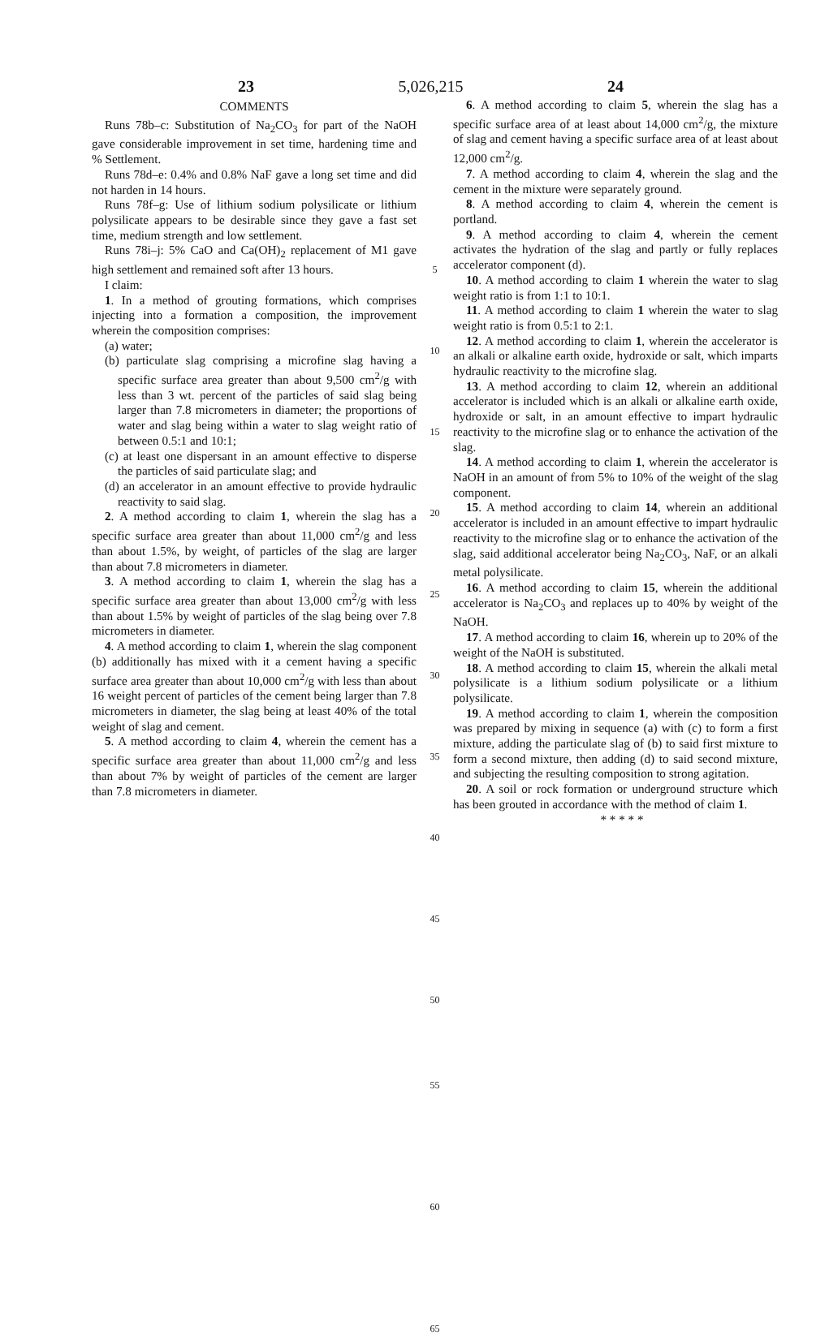23 5,026,215 24
COMMENTS
Runs 78b–c: Substitution of Na<sub>2</sub>CO<sub>3</sub> for part of the NaOH gave considerable improvement in set time, hardening time and % Settlement.
Runs 78d–e: 0.4% and 0.8% NaF gave a long set time and did not harden in 14 hours.
Runs 78f–g: Use of lithium sodium polysilicate or lithium polysilicate appears to be desirable since they gave a fast set time, medium strength and low settlement.
Runs 78i–j: 5% CaO and Ca(OH)<sub>2</sub> replacement of M1 gave high settlement and remained soft after 13 hours.
I claim:
1. In a method of grouting formations, which comprises injecting into a formation a composition, the improvement wherein the composition comprises:
(a) water;
(b) particulate slag comprising a microfine slag having a specific surface area greater than about 9,500 cm<sup>2</sup>/g with less than 3 wt. percent of the particles of said slag being larger than 7.8 micrometers in diameter; the proportions of water and slag being within a water to slag weight ratio of between 0.5:1 and 10:1;
(c) at least one dispersant in an amount effective to disperse the particles of said particulate slag; and
(d) an accelerator in an amount effective to provide hydraulic reactivity to said slag.
2. A method according to claim 1, wherein the slag has a specific surface area greater than about 11,000 cm<sup>2</sup>/g and less than about 1.5%, by weight, of particles of the slag are larger than about 7.8 micrometers in diameter.
3. A method according to claim 1, wherein the slag has a specific surface area greater than about 13,000 cm<sup>2</sup>/g with less than about 1.5% by weight of particles of the slag being over 7.8 micrometers in diameter.
4. A method according to claim 1, wherein the slag component (b) additionally has mixed with it a cement having a specific surface area greater than about 10,000 cm<sup>2</sup>/g with less than about 16 weight percent of particles of the cement being larger than 7.8 micrometers in diameter, the slag being at least 40% of the total weight of slag and cement.
5. A method according to claim 4, wherein the cement has a specific surface area greater than about 11,000 cm<sup>2</sup>/g and less than about 7% by weight of particles of the cement are larger than 7.8 micrometers in diameter.
5
10
15
20
25
30
35
40
45
50
55
60
65
6. A method according to claim 5, wherein the slag has a specific surface area of at least about 14,000 cm<sup>2</sup>/g, the mixture of slag and cement having a specific surface area of at least about 12,000 cm<sup>2</sup>/g.
7. A method according to claim 4, wherein the slag and the cement in the mixture were separately ground.
8. A method according to claim 4, wherein the cement is portland.
9. A method according to claim 4, wherein the cement activates the hydration of the slag and partly or fully replaces accelerator component (d).
10. A method according to claim 1 wherein the water to slag weight ratio is from 1:1 to 10:1.
11. A method according to claim 1 wherein the water to slag weight ratio is from 0.5:1 to 2:1.
12. A method according to claim 1, wherein the accelerator is an alkali or alkaline earth oxide, hydroxide or salt, which imparts hydraulic reactivity to the microfine slag.
13. A method according to claim 12, wherein an additional accelerator is included which is an alkali or alkaline earth oxide, hydroxide or salt, in an amount effective to impart hydraulic reactivity to the microfine slag or to enhance the activation of the slag.
14. A method according to claim 1, wherein the accelerator is NaOH in an amount of from 5% to 10% of the weight of the slag component.
15. A method according to claim 14, wherein an additional accelerator is included in an amount effective to impart hydraulic reactivity to the microfine slag or to enhance the activation of the slag, said additional accelerator being Na<sub>2</sub>CO<sub>3</sub>, NaF, or an alkali metal polysilicate.
16. A method according to claim 15, wherein the additional accelerator is Na<sub>2</sub>CO<sub>3</sub> and replaces up to 40% by weight of the NaOH.
17. A method according to claim 16, wherein up to 20% of the weight of the NaOH is substituted.
18. A method according to claim 15, wherein the alkali metal polysilicate is a lithium sodium polysilicate or a lithium polysilicate.
19. A method according to claim 1, wherein the composition was prepared by mixing in sequence (a) with (c) to form a first mixture, adding the particulate slag of (b) to said first mixture to form a second mixture, then adding (d) to said second mixture, and subjecting the resulting composition to strong agitation.
20. A soil or rock formation or underground structure which has been grouted in accordance with the method of claim 1.
* * * * *